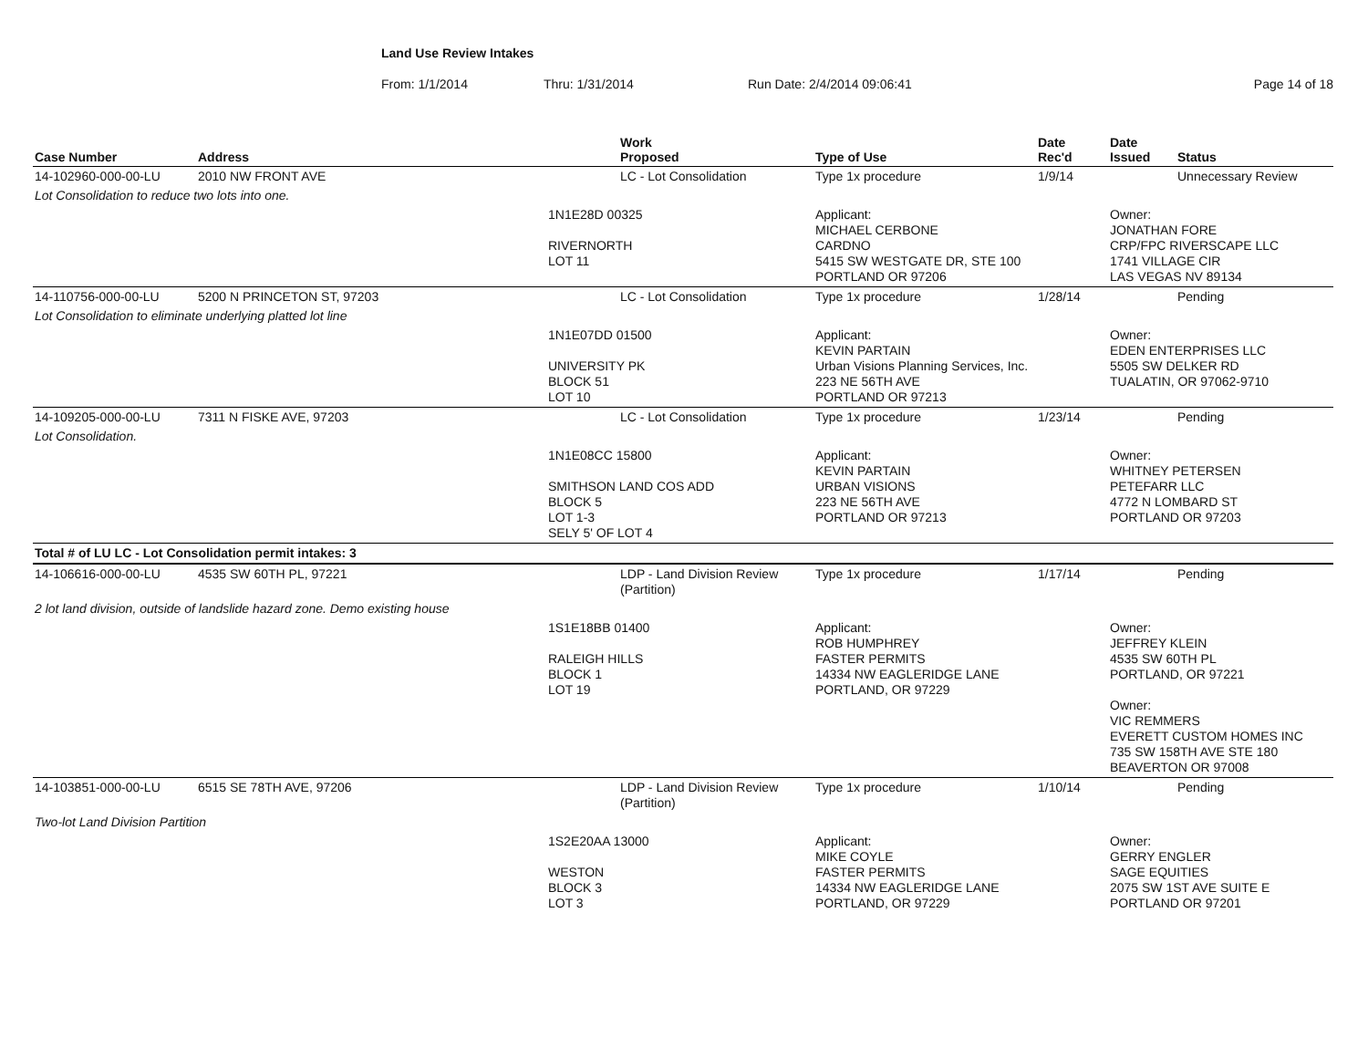Land Use Review Intakes
From: 1/1/2014 Thru: 1/31/2014 Run Date: 2/4/2014 09:06:41 Page 14 of 18
| Case Number | Address | | Work Proposed | Type of Use | Date Rec'd | Date Issued | Status |
| --- | --- | --- | --- | --- | --- | --- | --- |
| 14-102960-000-00-LU | 2010 NW FRONT AVE | | LC - Lot Consolidation | Type 1x procedure | 1/9/14 | | Unnecessary Review |
| Lot Consolidation to reduce two lots into one. | | | | | | | |
| | | 1N1E28D 00325 RIVERNORTH LOT 11 | | Applicant: MICHAEL CERBONE CARDNO 5415 SW WESTGATE DR, STE 100 PORTLAND OR 97206 | | Owner: JONATHAN FORE CRP/FPC RIVERSCAPE LLC 1741 VILLAGE CIR LAS VEGAS NV 89134 | |
| 14-110756-000-00-LU | 5200 N PRINCETON ST, 97203 | | LC - Lot Consolidation | Type 1x procedure | 1/28/14 | | Pending |
| Lot Consolidation to eliminate underlying platted lot line | | | | | | | |
| | | 1N1E07DD 01500 UNIVERSITY PK BLOCK 51 LOT 10 | | Applicant: KEVIN PARTAIN Urban Visions Planning Services, Inc. 223 NE 56TH AVE PORTLAND OR 97213 | | Owner: EDEN ENTERPRISES LLC 5505 SW DELKER RD TUALATIN, OR 97062-9710 | |
| 14-109205-000-00-LU | 7311 N FISKE AVE, 97203 | | LC - Lot Consolidation | Type 1x procedure | 1/23/14 | | Pending |
| Lot Consolidation. | | | | | | | |
| | | 1N1E08CC 15800 SMITHSON LAND COS ADD BLOCK 5 LOT 1-3 SELY 5' OF LOT 4 | | Applicant: KEVIN PARTAIN URBAN VISIONS 223 NE 56TH AVE PORTLAND OR 97213 | | Owner: WHITNEY PETERSEN PETEFARR LLC 4772 N LOMBARD ST PORTLAND OR 97203 | |
| Total # of LU LC - Lot Consolidation permit intakes: 3 | | | | | | | |
| 14-106616-000-00-LU | 4535 SW 60TH PL, 97221 | | LDP - Land Division Review (Partition) | Type 1x procedure | 1/17/14 | | Pending |
| 2 lot land division, outside of landslide hazard zone. Demo existing house | | | | | | | |
| | | 1S1E18BB 01400 RALEIGH HILLS BLOCK 1 LOT 19 | | Applicant: ROB HUMPHREY FASTER PERMITS 14334 NW EAGLERIDGE LANE PORTLAND, OR 97229 | | Owner: JEFFREY KLEIN 4535 SW 60TH PL PORTLAND, OR 97221 Owner: VIC REMMERS EVERETT CUSTOM HOMES INC 735 SW 158TH AVE STE 180 BEAVERTON OR 97008 | |
| 14-103851-000-00-LU | 6515 SE 78TH AVE, 97206 | | LDP - Land Division Review (Partition) | Type 1x procedure | 1/10/14 | | Pending |
| Two-lot Land Division Partition | | | | | | | |
| | | 1S2E20AA 13000 WESTON BLOCK 3 LOT 3 | | Applicant: MIKE COYLE FASTER PERMITS 14334 NW EAGLERIDGE LANE PORTLAND, OR 97229 | | Owner: GERRY ENGLER SAGE EQUITIES 2075 SW 1ST AVE SUITE E PORTLAND OR 97201 | |